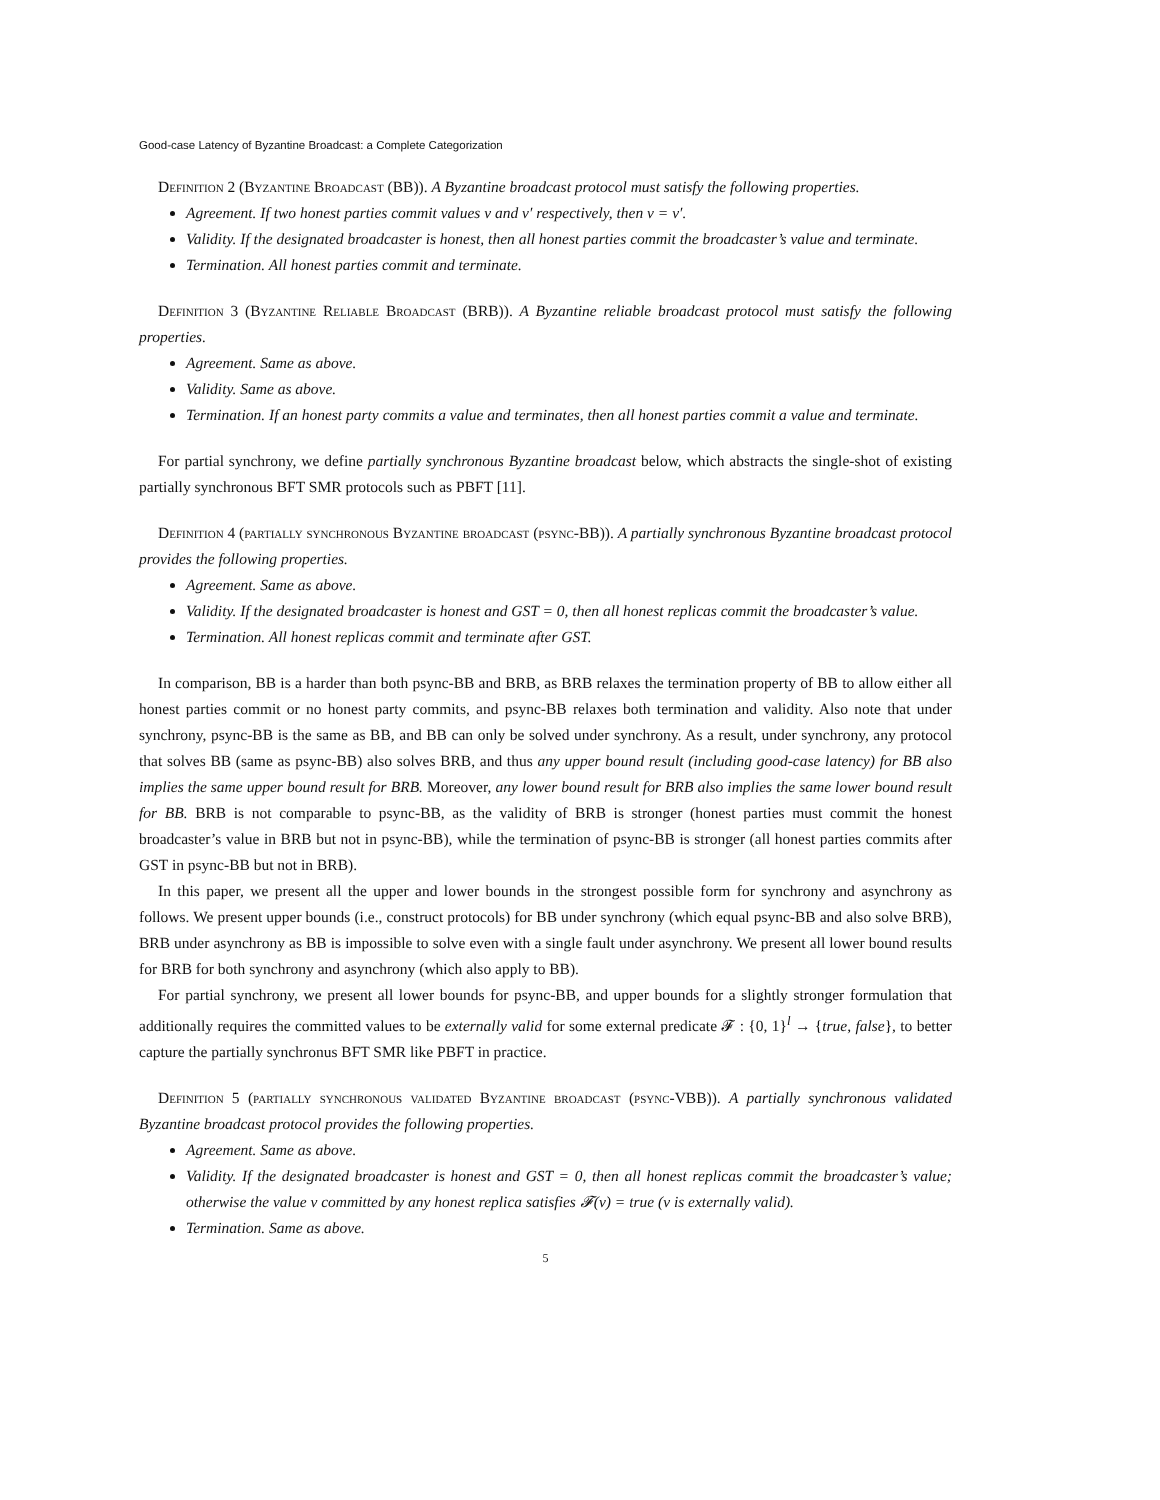Good-case Latency of Byzantine Broadcast: a Complete Categorization
Definition 2 (Byzantine Broadcast (BB)). A Byzantine broadcast protocol must satisfy the following properties.
Agreement. If two honest parties commit values v and v′ respectively, then v = v′.
Validity. If the designated broadcaster is honest, then all honest parties commit the broadcaster’s value and terminate.
Termination. All honest parties commit and terminate.
Definition 3 (Byzantine Reliable Broadcast (BRB)). A Byzantine reliable broadcast protocol must satisfy the following properties.
Agreement. Same as above.
Validity. Same as above.
Termination. If an honest party commits a value and terminates, then all honest parties commit a value and terminate.
For partial synchrony, we define partially synchronous Byzantine broadcast below, which abstracts the single-shot of existing partially synchronous BFT SMR protocols such as PBFT [11].
Definition 4 (partially synchronous Byzantine broadcast (psync-BB)). A partially synchronous Byzantine broadcast protocol provides the following properties.
Agreement. Same as above.
Validity. If the designated broadcaster is honest and GST = 0, then all honest replicas commit the broadcaster’s value.
Termination. All honest replicas commit and terminate after GST.
In comparison, BB is a harder than both psync-BB and BRB, as BRB relaxes the termination property of BB to allow either all honest parties commit or no honest party commits, and psync-BB relaxes both termination and validity. Also note that under synchrony, psync-BB is the same as BB, and BB can only be solved under synchrony. As a result, under synchrony, any protocol that solves BB (same as psync-BB) also solves BRB, and thus any upper bound result (including good-case latency) for BB also implies the same upper bound result for BRB. Moreover, any lower bound result for BRB also implies the same lower bound result for BB. BRB is not comparable to psync-BB, as the validity of BRB is stronger (honest parties must commit the honest broadcaster’s value in BRB but not in psync-BB), while the termination of psync-BB is stronger (all honest parties commits after GST in psync-BB but not in BRB).
In this paper, we present all the upper and lower bounds in the strongest possible form for synchrony and asynchrony as follows. We present upper bounds (i.e., construct protocols) for BB under synchrony (which equal psync-BB and also solve BRB), BRB under asynchrony as BB is impossible to solve even with a single fault under asynchrony. We present all lower bound results for BRB for both synchrony and asynchrony (which also apply to BB).
For partial synchrony, we present all lower bounds for psync-BB, and upper bounds for a slightly stronger formulation that additionally requires the committed values to be externally valid for some external predicate 𝓕 : {0, 1}<sup>l</sup> → {true, false}, to better capture the partially synchronus BFT SMR like PBFT in practice.
Definition 5 (partially synchronous validated Byzantine broadcast (psync-VBB)). A partially synchronous validated Byzantine broadcast protocol provides the following properties.
Agreement. Same as above.
Validity. If the designated broadcaster is honest and GST = 0, then all honest replicas commit the broadcaster’s value; otherwise the value v committed by any honest replica satisfies 𝓕(v) = true (v is externally valid).
Termination. Same as above.
5